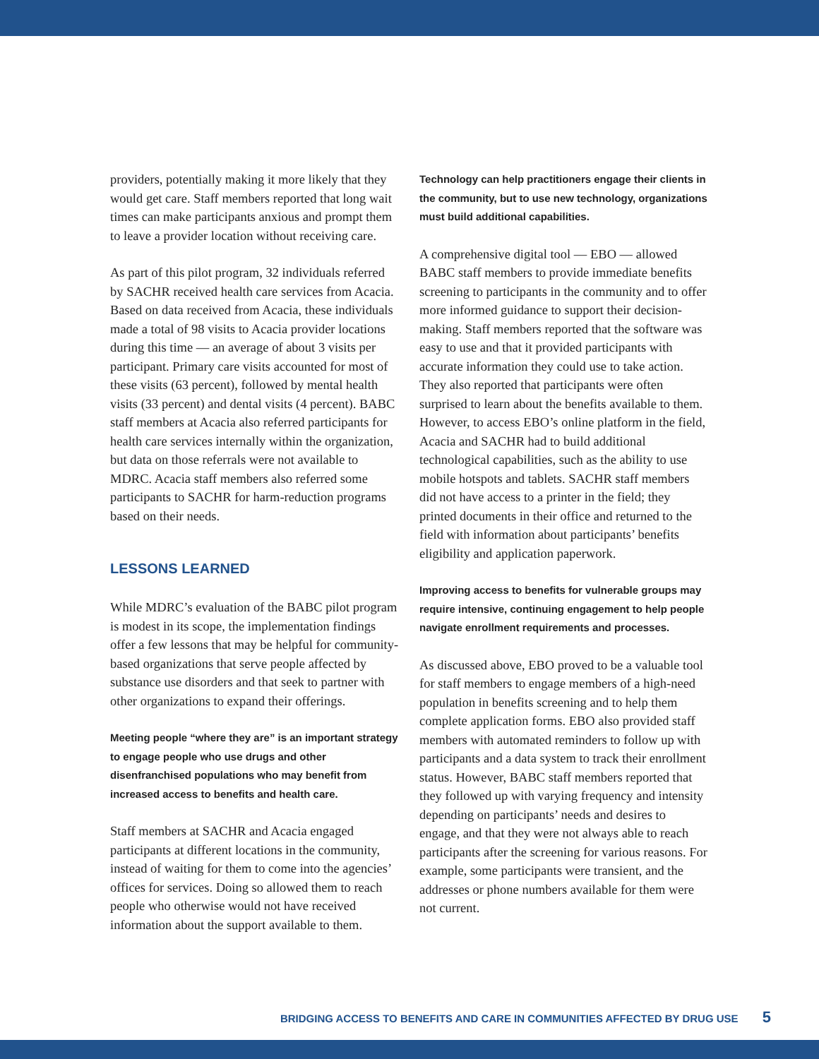providers, potentially making it more likely that they would get care. Staff members reported that long wait times can make participants anxious and prompt them to leave a provider location without receiving care.
As part of this pilot program, 32 individuals referred by SACHR received health care services from Acacia. Based on data received from Acacia, these individuals made a total of 98 visits to Acacia provider locations during this time — an average of about 3 visits per participant. Primary care visits accounted for most of these visits (63 percent), followed by mental health visits (33 percent) and dental visits (4 percent). BABC staff members at Acacia also referred participants for health care services internally within the organization, but data on those referrals were not available to MDRC. Acacia staff members also referred some participants to SACHR for harm-reduction programs based on their needs.
LESSONS LEARNED
While MDRC’s evaluation of the BABC pilot program is modest in its scope, the implementation findings offer a few lessons that may be helpful for community-based organizations that serve people affected by substance use disorders and that seek to partner with other organizations to expand their offerings.
Meeting people “where they are” is an important strategy to engage people who use drugs and other disenfranchised populations who may benefit from increased access to benefits and health care.
Staff members at SACHR and Acacia engaged participants at different locations in the community, instead of waiting for them to come into the agencies’ offices for services. Doing so allowed them to reach people who otherwise would not have received information about the support available to them.
Technology can help practitioners engage their clients in the community, but to use new technology, organizations must build additional capabilities.
A comprehensive digital tool — EBO — allowed BABC staff members to provide immediate benefits screening to participants in the community and to offer more informed guidance to support their decision-making. Staff members reported that the software was easy to use and that it provided participants with accurate information they could use to take action. They also reported that participants were often surprised to learn about the benefits available to them. However, to access EBO’s online platform in the field, Acacia and SACHR had to build additional technological capabilities, such as the ability to use mobile hotspots and tablets. SACHR staff members did not have access to a printer in the field; they printed documents in their office and returned to the field with information about participants’ benefits eligibility and application paperwork.
Improving access to benefits for vulnerable groups may require intensive, continuing engagement to help people navigate enrollment requirements and processes.
As discussed above, EBO proved to be a valuable tool for staff members to engage members of a high-need population in benefits screening and to help them complete application forms. EBO also provided staff members with automated reminders to follow up with participants and a data system to track their enrollment status. However, BABC staff members reported that they followed up with varying frequency and intensity depending on participants’ needs and desires to engage, and that they were not always able to reach participants after the screening for various reasons. For example, some participants were transient, and the addresses or phone numbers available for them were not current.
BRIDGING ACCESS TO BENEFITS AND CARE IN COMMUNITIES AFFECTED BY DRUG USE 5